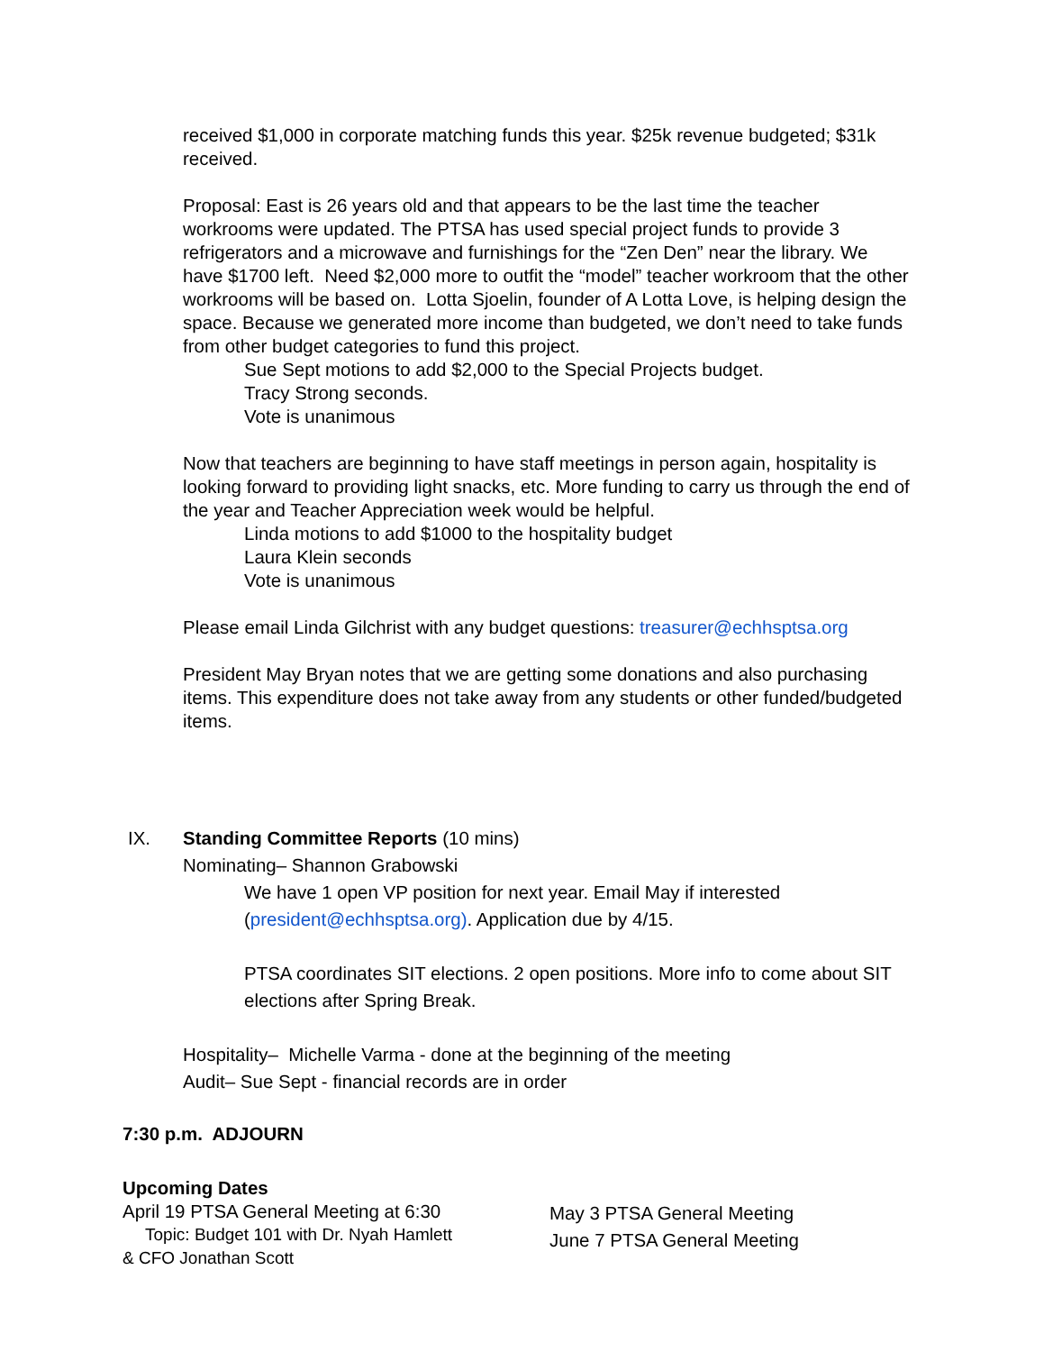received $1,000 in corporate matching funds this year. $25k revenue budgeted; $31k received.
Proposal: East is 26 years old and that appears to be the last time the teacher workrooms were updated. The PTSA has used special project funds to provide 3 refrigerators and a microwave and furnishings for the “Zen Den” near the library. We have $1700 left. Need $2,000 more to outfit the “model” teacher workroom that the other workrooms will be based on. Lotta Sjoelin, founder of A Lotta Love, is helping design the space. Because we generated more income than budgeted, we don’t need to take funds from other budget categories to fund this project.
Sue Sept motions to add $2,000 to the Special Projects budget.
Tracy Strong seconds.
Vote is unanimous
Now that teachers are beginning to have staff meetings in person again, hospitality is looking forward to providing light snacks, etc. More funding to carry us through the end of the year and Teacher Appreciation week would be helpful.
Linda motions to add $1000 to the hospitality budget
Laura Klein seconds
Vote is unanimous
Please email Linda Gilchrist with any budget questions: treasurer@echhsptsa.org
President May Bryan notes that we are getting some donations and also purchasing items. This expenditure does not take away from any students or other funded/budgeted items.
IX. Standing Committee Reports (10 mins)
Nominating– Shannon Grabowski
We have 1 open VP position for next year. Email May if interested (president@echhsptsa.org). Application due by 4/15.
PTSA coordinates SIT elections. 2 open positions. More info to come about SIT elections after Spring Break.
Hospitality– Michelle Varma - done at the beginning of the meeting
Audit– Sue Sept - financial records are in order
7:30 p.m. ADJOURN
Upcoming Dates
April 19 PTSA General Meeting at 6:30
Topic: Budget 101 with Dr. Nyah Hamlett
& CFO Jonathan Scott
May 3 PTSA General Meeting
June 7 PTSA General Meeting